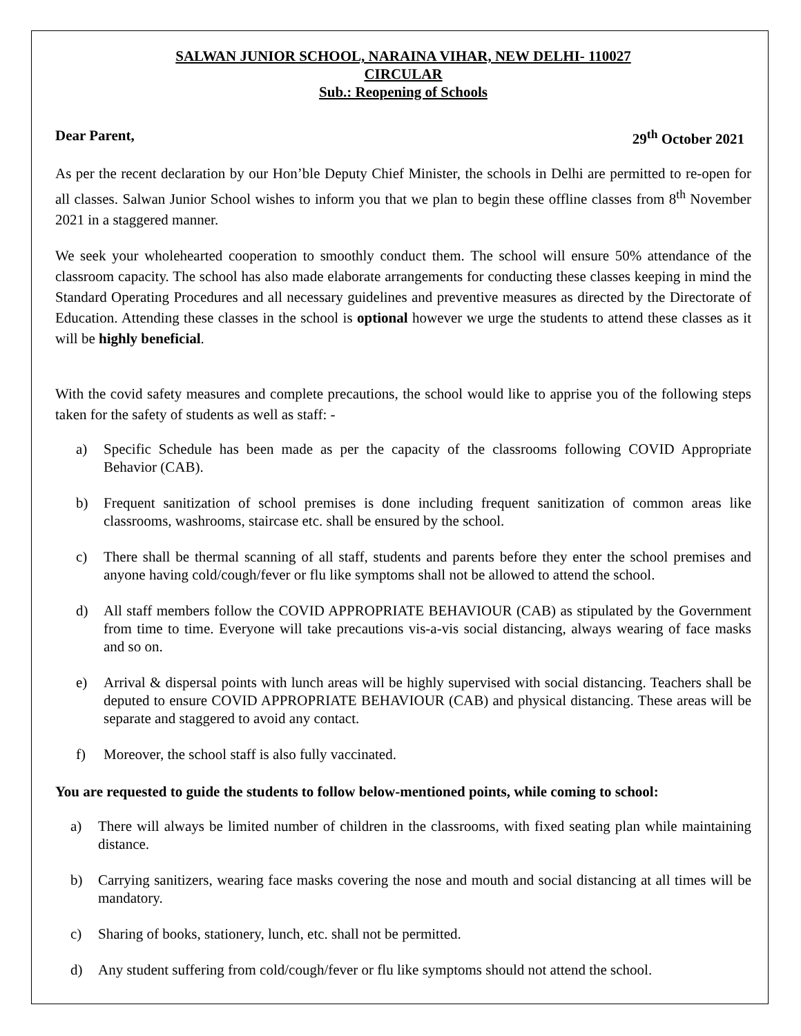SALWAN JUNIOR SCHOOL, NARAINA VIHAR, NEW DELHI- 110027
CIRCULAR
Sub.: Reopening of Schools
Dear Parent, 29<sup>th</sup> October 2021
As per the recent declaration by our Hon’ble Deputy Chief Minister, the schools in Delhi are permitted to re-open for all classes. Salwan Junior School wishes to inform you that we plan to begin these offline classes from 8<sup>th</sup> November 2021 in a staggered manner.
We seek your wholehearted cooperation to smoothly conduct them. The school will ensure 50% attendance of the classroom capacity. The school has also made elaborate arrangements for conducting these classes keeping in mind the Standard Operating Procedures and all necessary guidelines and preventive measures as directed by the Directorate of Education. Attending these classes in the school is optional however we urge the students to attend these classes as it will be highly beneficial.
With the covid safety measures and complete precautions, the school would like to apprise you of the following steps taken for the safety of students as well as staff: -
a) Specific Schedule has been made as per the capacity of the classrooms following COVID Appropriate Behavior (CAB).
b) Frequent sanitization of school premises is done including frequent sanitization of common areas like classrooms, washrooms, staircase etc. shall be ensured by the school.
c) There shall be thermal scanning of all staff, students and parents before they enter the school premises and anyone having cold/cough/fever or flu like symptoms shall not be allowed to attend the school.
d) All staff members follow the COVID APPROPRIATE BEHAVIOUR (CAB) as stipulated by the Government from time to time. Everyone will take precautions vis-a-vis social distancing, always wearing of face masks and so on.
e) Arrival & dispersal points with lunch areas will be highly supervised with social distancing. Teachers shall be deputed to ensure COVID APPROPRIATE BEHAVIOUR (CAB) and physical distancing. These areas will be separate and staggered to avoid any contact.
f) Moreover, the school staff is also fully vaccinated.
You are requested to guide the students to follow below-mentioned points, while coming to school:
a) There will always be limited number of children in the classrooms, with fixed seating plan while maintaining distance.
b) Carrying sanitizers, wearing face masks covering the nose and mouth and social distancing at all times will be mandatory.
c) Sharing of books, stationery, lunch, etc. shall not be permitted.
d) Any student suffering from cold/cough/fever or flu like symptoms should not attend the school.